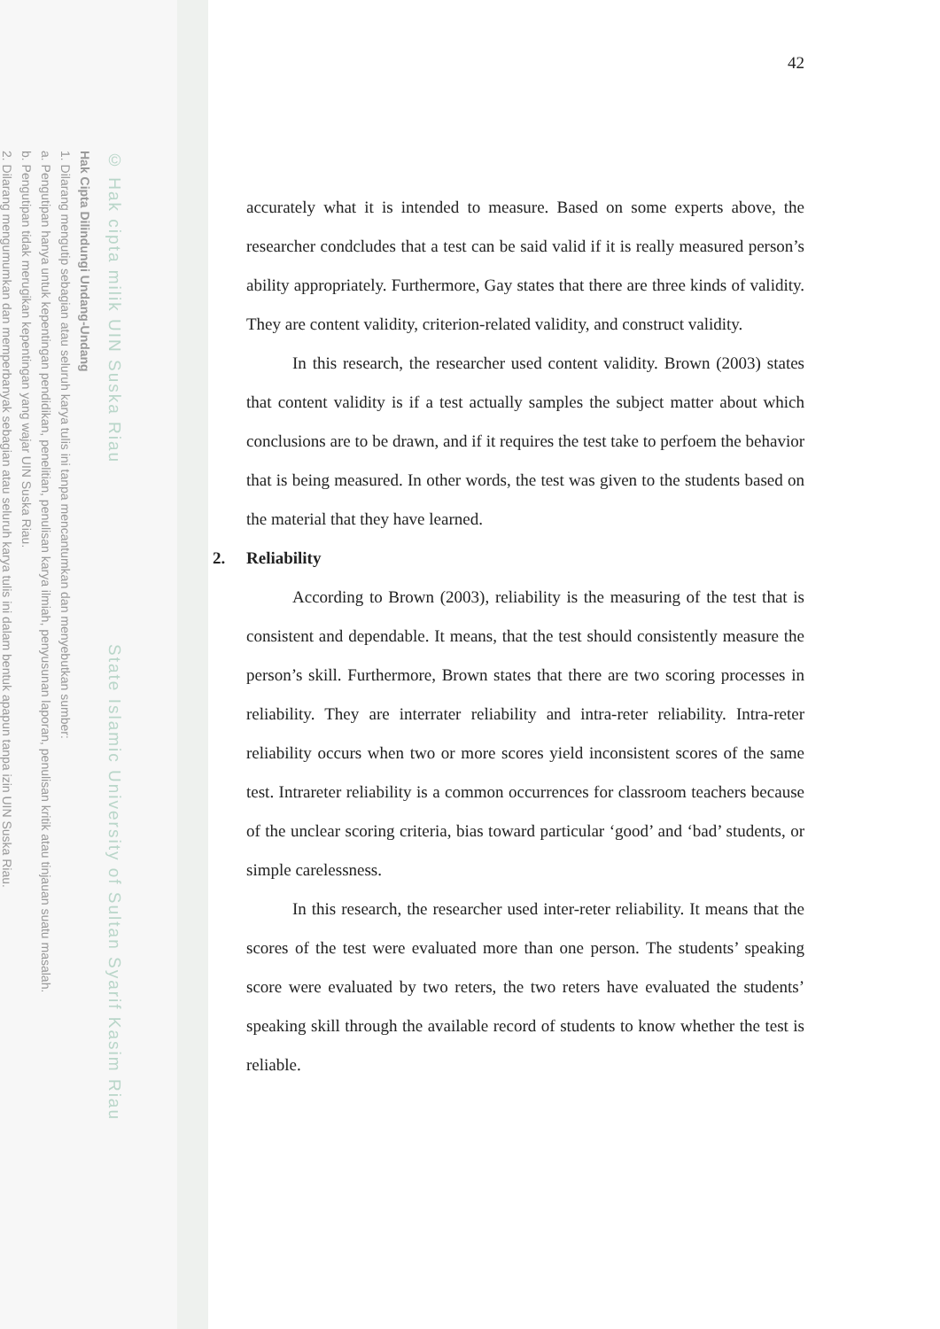© Hak cipta milik UIN Suska Riau State Islamic University of Sultan Syarif Kasim Riau
Hak Cipta Dilindungi Undang-Undang
1. Dilarang mengutip sebagian atau seluruh karya tulis ini tanpa mencantumkan dan menyebutkan sumber:
a. Pengutipan hanya untuk kepentingan pendidikan, penelitian, penulisan karya ilmiah, penyusunan laporan, penulisan kritik atau tinjauan suatu masalah.
b. Pengutipan tidak merugikan kepentingan yang wajar UIN Suska Riau.
2. Dilarang mengumumkan dan memperbanyak sebagian atau seluruh karya tulis ini dalam bentuk apapun tanpa izin UIN Suska Riau.
42
accurately what it is intended to measure. Based on some experts above, the researcher condcludes that a test can be said valid if it is really measured person’s ability appropriately. Furthermore, Gay states that there are three kinds of validity. They are content validity, criterion-related validity, and construct validity.
In this research, the researcher used content validity. Brown (2003) states that content validity is if a test actually samples the subject matter about which conclusions are to be drawn, and if it requires the test take to perfoem the behavior that is being measured. In other words, the test was given to the students based on the material that they have learned.
2. Reliability
According to Brown (2003), reliability is the measuring of the test that is consistent and dependable. It means, that the test should consistently measure the person’s skill. Furthermore, Brown states that there are two scoring processes in reliability. They are interrater reliability and intra-reter reliability. Intra-reter reliability occurs when two or more scores yield inconsistent scores of the same test. Intrareter reliability is a common occurrences for classroom teachers because of the unclear scoring criteria, bias toward particular ‘good’ and ‘bad’ students, or simple carelessness.
In this research, the researcher used inter-reter reliability. It means that the scores of the test were evaluated more than one person. The students’ speaking score were evaluated by two reters, the two reters have evaluated the students’ speaking skill through the available record of students to know whether the test is reliable.